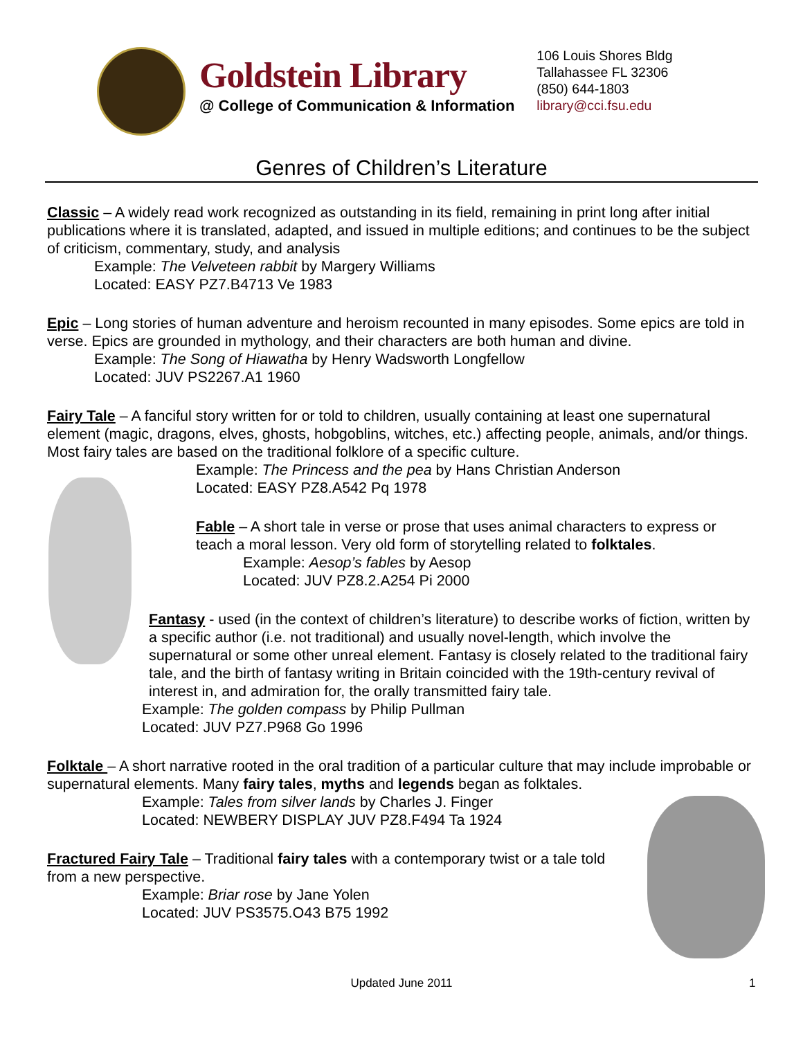Goldstein Library
@ College of Communication & Information
106 Louis Shores Bldg
Tallahassee FL 32306
(850) 644-1803
library@cci.fsu.edu
Genres of Children’s Literature
Classic – A widely read work recognized as outstanding in its field, remaining in print long after initial publications where it is translated, adapted, and issued in multiple editions; and continues to be the subject of criticism, commentary, study, and analysis
Example: The Velveteen rabbit by Margery Williams
Located: EASY PZ7.B4713 Ve 1983
Epic – Long stories of human adventure and heroism recounted in many episodes. Some epics are told in verse. Epics are grounded in mythology, and their characters are both human and divine.
Example: The Song of Hiawatha by Henry Wadsworth Longfellow
Located: JUV PS2267.A1 1960
Fairy Tale – A fanciful story written for or told to children, usually containing at least one supernatural element (magic, dragons, elves, ghosts, hobgoblins, witches, etc.) affecting people, animals, and/or things. Most fairy tales are based on the traditional folklore of a specific culture.
Example: The Princess and the pea by Hans Christian Anderson
Located: EASY PZ8.A542 Pq 1978
Fable – A short tale in verse or prose that uses animal characters to express or teach a moral lesson. Very old form of storytelling related to folktales.
Example: Aesop’s fables by Aesop
Located: JUV PZ8.2.A254 Pi 2000
Fantasy - used (in the context of children’s literature) to describe works of fiction, written by a specific author (i.e. not traditional) and usually novel-length, which involve the supernatural or some other unreal element. Fantasy is closely related to the traditional fairy tale, and the birth of fantasy writing in Britain coincided with the 19th-century revival of interest in, and admiration for, the orally transmitted fairy tale.
Example: The golden compass by Philip Pullman
Located: JUV PZ7.P968 Go 1996
Folktale – A short narrative rooted in the oral tradition of a particular culture that may include improbable or supernatural elements. Many fairy tales, myths and legends began as folktales.
Example: Tales from silver lands by Charles J. Finger
Located: NEWBERY DISPLAY JUV PZ8.F494 Ta 1924
Fractured Fairy Tale – Traditional fairy tales with a contemporary twist or a tale told from a new perspective.
Example: Briar rose by Jane Yolen
Located: JUV PS3575.O43 B75 1992
Updated June 2011 1